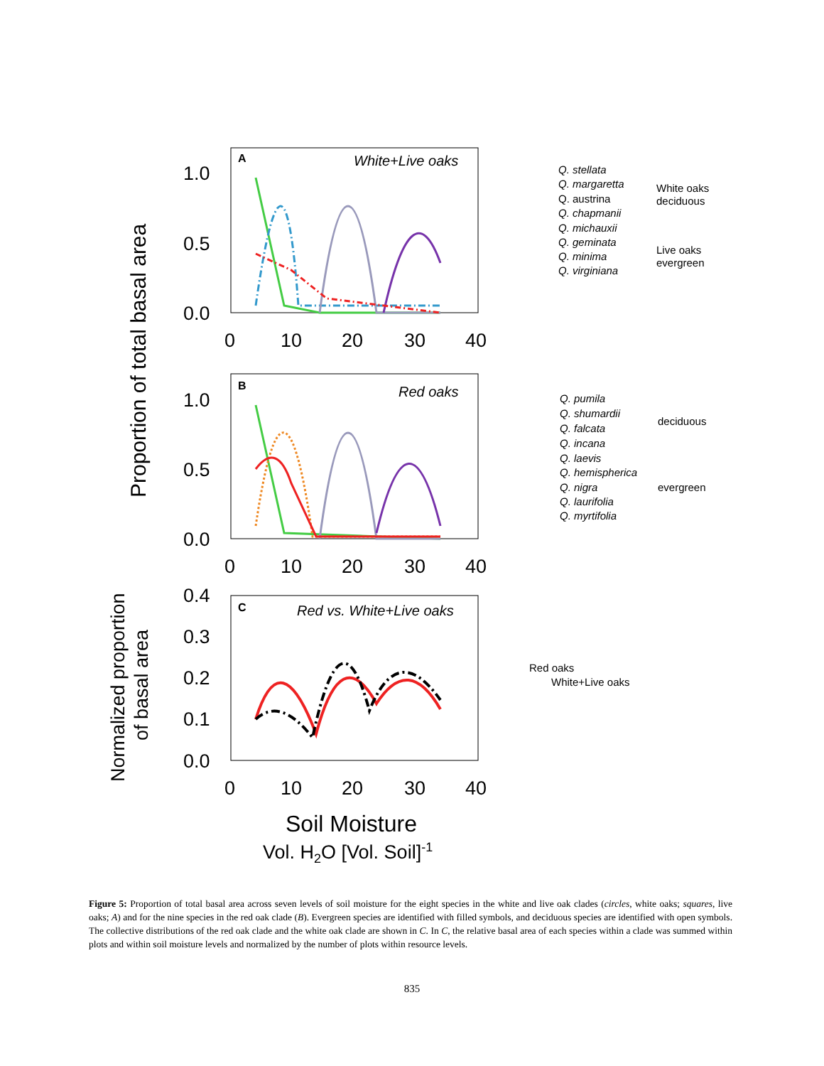Proportion of total basal area
A
White+Live oaks
1.0
0.5
0.0
0
10
20
30
40
Q. stellata
Q. margaretta
Q. austrina
Q. chapmanii
Q. michauxii
Q. geminata
Q. minima
Q. virginiana
White oaks
deciduous
Live oaks
evergreen
B
Red oaks
1.0
0.5
0.0
0
10
20
30
40
Q. pumila
Q. shumardii
Q. falcata
Q. incana
Q. laevis
Q. hemispherica
Q. nigra
Q. laurifolia
Q. myrtifolia
deciduous
evergreen
Normalized proportion
of basal area
C
Red vs. White+Live oaks
0.4
0.3
0.2
0.1
0.0
0
10
20
30
40
Red oaks
White+Live oaks
Soil Moisture
Vol. H2O [Vol. Soil]-1
Figure 5: Proportion of total basal area across seven levels of soil moisture for the eight species in the white and live oak clades (circles, white oaks; squares, live oaks; A) and for the nine species in the red oak clade (B). Evergreen species are identified with filled symbols, and deciduous species are identified with open symbols. The collective distributions of the red oak clade and the white oak clade are shown in C. In C, the relative basal area of each species within a clade was summed within plots and within soil moisture levels and normalized by the number of plots within resource levels.
835